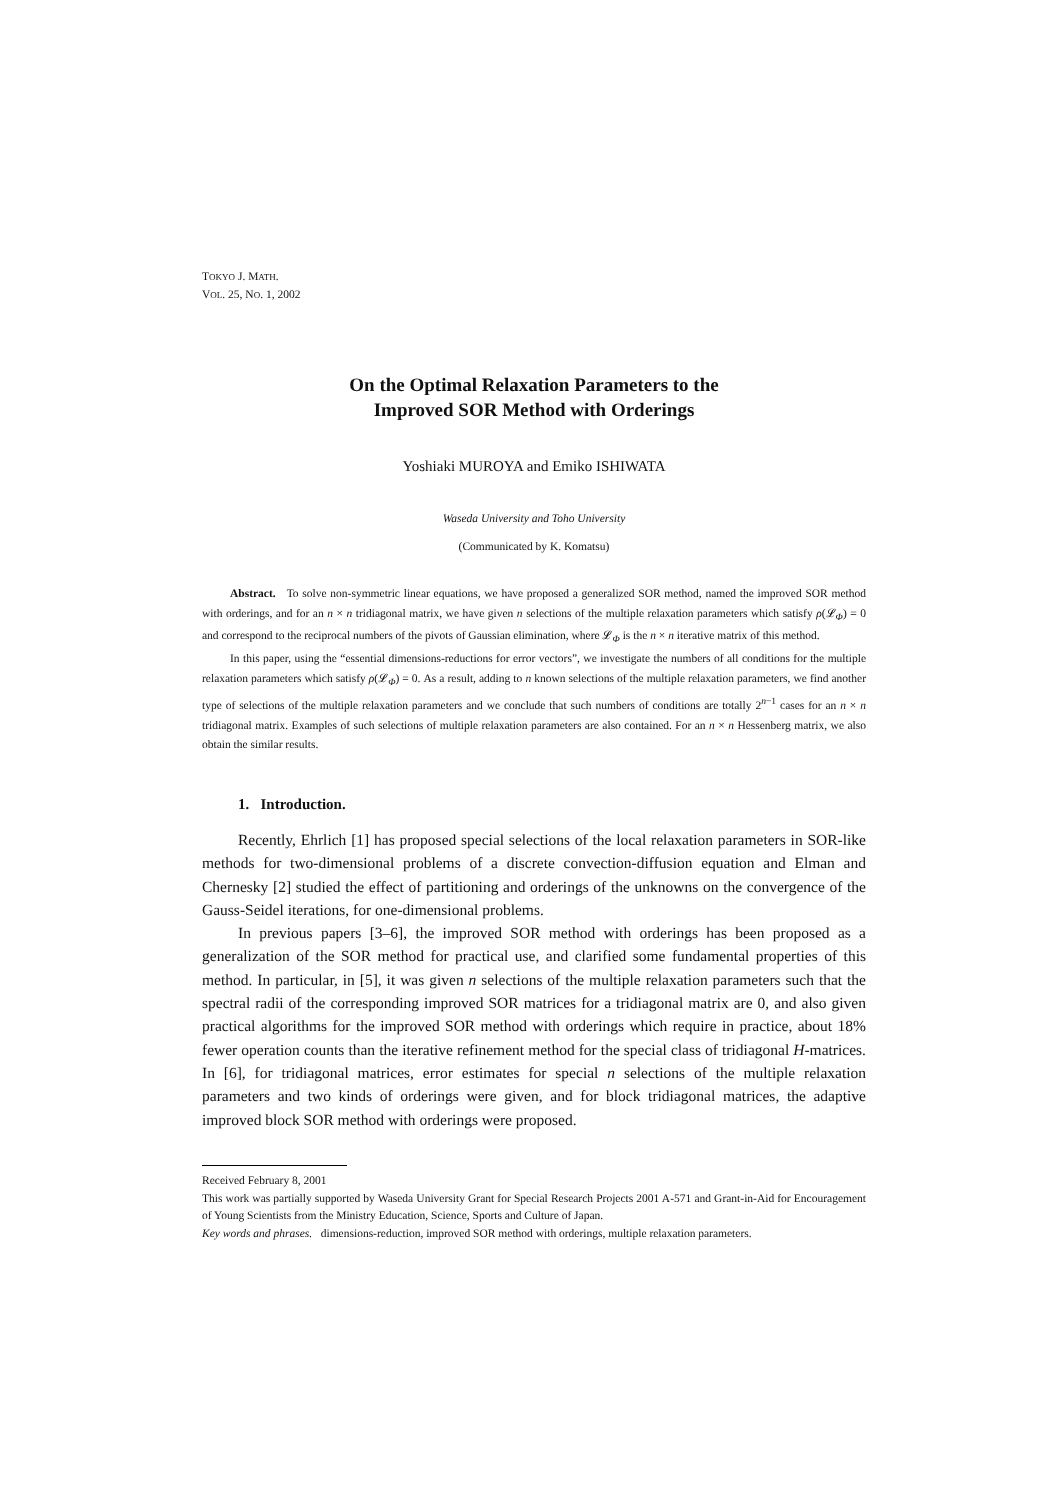TOKYO J. MATH.
VOL. 25, NO. 1, 2002
On the Optimal Relaxation Parameters to the
Improved SOR Method with Orderings
Yoshiaki MUROYA and Emiko ISHIWATA
Waseda University and Toho University
(Communicated by K. Komatsu)
Abstract. To solve non-symmetric linear equations, we have proposed a generalized SOR method, named the improved SOR method with orderings, and for an n × n tridiagonal matrix, we have given n selections of the multiple relaxation parameters which satisfy ρ(𝓛<sub>Φ</sub>) = 0 and correspond to the reciprocal numbers of the pivots of Gaussian elimination, where 𝓛<sub>Φ</sub> is the n × n iterative matrix of this method.
In this paper, using the “essential dimensions-reductions for error vectors”, we investigate the numbers of all conditions for the multiple relaxation parameters which satisfy ρ(𝓛<sub>Φ</sub>) = 0. As a result, adding to n known selections of the multiple relaxation parameters, we find another type of selections of the multiple relaxation parameters and we conclude that such numbers of conditions are totally 2<sup>n−1</sup> cases for an n × n tridiagonal matrix. Examples of such selections of multiple relaxation parameters are also contained. For an n × n Hessenberg matrix, we also obtain the similar results.
1. Introduction.
Recently, Ehrlich [1] has proposed special selections of the local relaxation parameters in SOR-like methods for two-dimensional problems of a discrete convection-diffusion equation and Elman and Chernesky [2] studied the effect of partitioning and orderings of the unknowns on the convergence of the Gauss-Seidel iterations, for one-dimensional problems.
In previous papers [3–6], the improved SOR method with orderings has been proposed as a generalization of the SOR method for practical use, and clarified some fundamental properties of this method. In particular, in [5], it was given n selections of the multiple relaxation parameters such that the spectral radii of the corresponding improved SOR matrices for a tridiagonal matrix are 0, and also given practical algorithms for the improved SOR method with orderings which require in practice, about 18% fewer operation counts than the iterative refinement method for the special class of tridiagonal H-matrices. In [6], for tridiagonal matrices, error estimates for special n selections of the multiple relaxation parameters and two kinds of orderings were given, and for block tridiagonal matrices, the adaptive improved block SOR method with orderings were proposed.
Received February 8, 2001
This work was partially supported by Waseda University Grant for Special Research Projects 2001 A-571 and Grant-in-Aid for Encouragement of Young Scientists from the Ministry Education, Science, Sports and Culture of Japan.
Key words and phrases. dimensions-reduction, improved SOR method with orderings, multiple relaxation parameters.